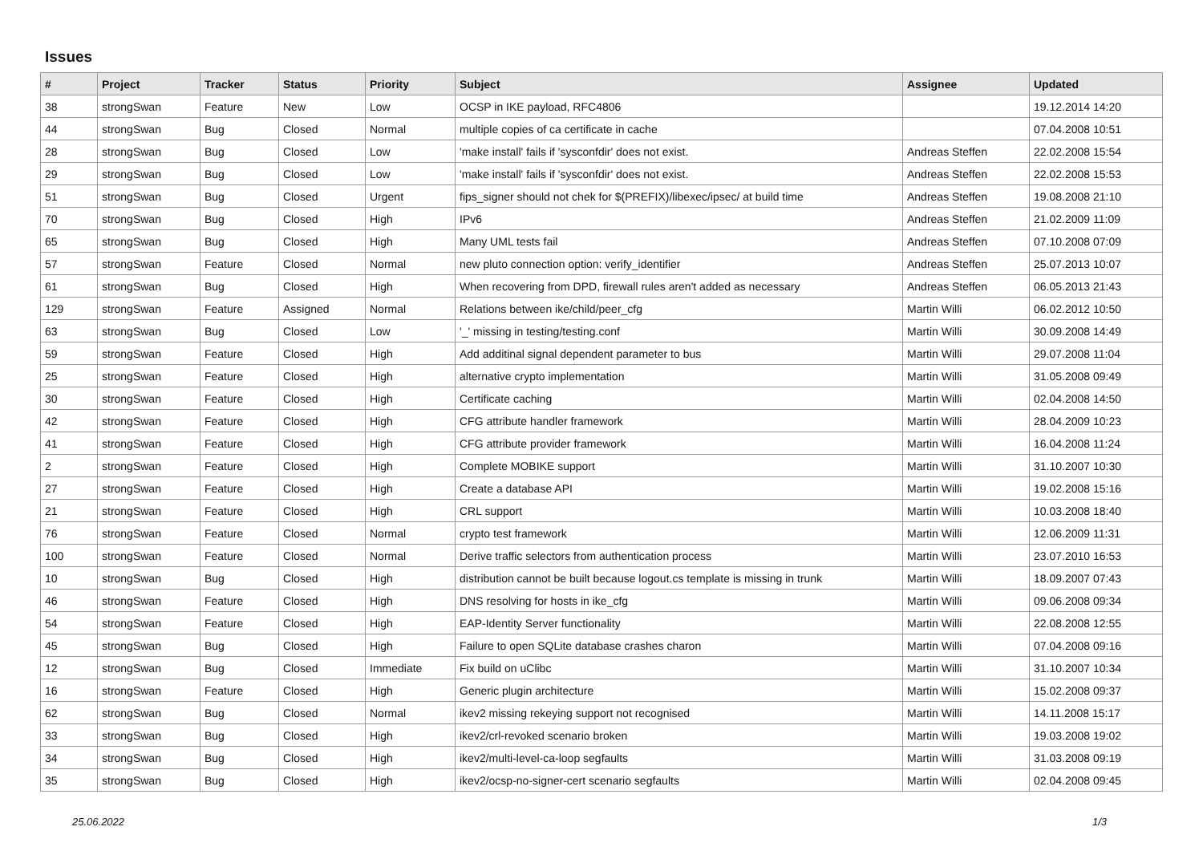Issues
| # | Project | Tracker | Status | Priority | Subject | Assignee | Updated |
| --- | --- | --- | --- | --- | --- | --- | --- |
| 38 | strongSwan | Feature | New | Low | OCSP in IKE payload, RFC4806 | | 19.12.2014 14:20 |
| 44 | strongSwan | Bug | Closed | Normal | multiple copies of ca certificate in cache | | 07.04.2008 10:51 |
| 28 | strongSwan | Bug | Closed | Low | 'make install' fails if 'sysconfdir' does not exist. | Andreas Steffen | 22.02.2008 15:54 |
| 29 | strongSwan | Bug | Closed | Low | 'make install' fails if 'sysconfdir' does not exist. | Andreas Steffen | 22.02.2008 15:53 |
| 51 | strongSwan | Bug | Closed | Urgent | fips_signer should not chek for $(PREFIX)/libexec/ipsec/ at build time | Andreas Steffen | 19.08.2008 21:10 |
| 70 | strongSwan | Bug | Closed | High | IPv6 | Andreas Steffen | 21.02.2009 11:09 |
| 65 | strongSwan | Bug | Closed | High | Many UML tests fail | Andreas Steffen | 07.10.2008 07:09 |
| 57 | strongSwan | Feature | Closed | Normal | new pluto connection option: verify_identifier | Andreas Steffen | 25.07.2013 10:07 |
| 61 | strongSwan | Bug | Closed | High | When recovering from DPD, firewall rules aren't added as necessary | Andreas Steffen | 06.05.2013 21:43 |
| 129 | strongSwan | Feature | Assigned | Normal | Relations between ike/child/peer_cfg | Martin Willi | 06.02.2012 10:50 |
| 63 | strongSwan | Bug | Closed | Low | '_' missing in testing/testing.conf | Martin Willi | 30.09.2008 14:49 |
| 59 | strongSwan | Feature | Closed | High | Add additinal signal dependent parameter to bus | Martin Willi | 29.07.2008 11:04 |
| 25 | strongSwan | Feature | Closed | High | alternative crypto implementation | Martin Willi | 31.05.2008 09:49 |
| 30 | strongSwan | Feature | Closed | High | Certificate caching | Martin Willi | 02.04.2008 14:50 |
| 42 | strongSwan | Feature | Closed | High | CFG attribute handler framework | Martin Willi | 28.04.2009 10:23 |
| 41 | strongSwan | Feature | Closed | High | CFG attribute provider framework | Martin Willi | 16.04.2008 11:24 |
| 2 | strongSwan | Feature | Closed | High | Complete MOBIKE support | Martin Willi | 31.10.2007 10:30 |
| 27 | strongSwan | Feature | Closed | High | Create a database API | Martin Willi | 19.02.2008 15:16 |
| 21 | strongSwan | Feature | Closed | High | CRL support | Martin Willi | 10.03.2008 18:40 |
| 76 | strongSwan | Feature | Closed | Normal | crypto test framework | Martin Willi | 12.06.2009 11:31 |
| 100 | strongSwan | Feature | Closed | Normal | Derive traffic selectors from authentication process | Martin Willi | 23.07.2010 16:53 |
| 10 | strongSwan | Bug | Closed | High | distribution cannot be built because logout.cs template is missing in trunk | Martin Willi | 18.09.2007 07:43 |
| 46 | strongSwan | Feature | Closed | High | DNS resolving for hosts in ike_cfg | Martin Willi | 09.06.2008 09:34 |
| 54 | strongSwan | Feature | Closed | High | EAP-Identity Server functionality | Martin Willi | 22.08.2008 12:55 |
| 45 | strongSwan | Bug | Closed | High | Failure to open SQLite database crashes charon | Martin Willi | 07.04.2008 09:16 |
| 12 | strongSwan | Bug | Closed | Immediate | Fix build on uClibc | Martin Willi | 31.10.2007 10:34 |
| 16 | strongSwan | Feature | Closed | High | Generic plugin architecture | Martin Willi | 15.02.2008 09:37 |
| 62 | strongSwan | Bug | Closed | Normal | ikev2 missing rekeying support not recognised | Martin Willi | 14.11.2008 15:17 |
| 33 | strongSwan | Bug | Closed | High | ikev2/crl-revoked scenario broken | Martin Willi | 19.03.2008 19:02 |
| 34 | strongSwan | Bug | Closed | High | ikev2/multi-level-ca-loop segfaults | Martin Willi | 31.03.2008 09:19 |
| 35 | strongSwan | Bug | Closed | High | ikev2/ocsp-no-signer-cert scenario segfaults | Martin Willi | 02.04.2008 09:45 |
25.06.2022 1/3